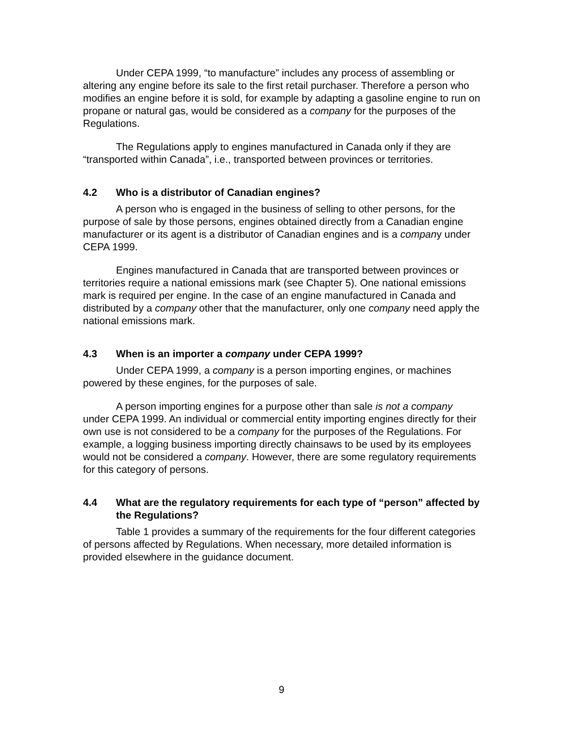Under CEPA 1999, “to manufacture” includes any process of assembling or altering any engine before its sale to the first retail purchaser. Therefore a person who modifies an engine before it is sold, for example by adapting a gasoline engine to run on propane or natural gas, would be considered as a company for the purposes of the Regulations.
The Regulations apply to engines manufactured in Canada only if they are “transported within Canada”, i.e., transported between provinces or territories.
4.2 Who is a distributor of Canadian engines?
A person who is engaged in the business of selling to other persons, for the purpose of sale by those persons, engines obtained directly from a Canadian engine manufacturer or its agent is a distributor of Canadian engines and is a company under CEPA 1999.
Engines manufactured in Canada that are transported between provinces or territories require a national emissions mark (see Chapter 5). One national emissions mark is required per engine. In the case of an engine manufactured in Canada and distributed by a company other that the manufacturer, only one company need apply the national emissions mark.
4.3 When is an importer a company under CEPA 1999?
Under CEPA 1999, a company is a person importing engines, or machines powered by these engines, for the purposes of sale.
A person importing engines for a purpose other than sale is not a company under CEPA 1999. An individual or commercial entity importing engines directly for their own use is not considered to be a company for the purposes of the Regulations. For example, a logging business importing directly chainsaws to be used by its employees would not be considered a company. However, there are some regulatory requirements for this category of persons.
4.4 What are the regulatory requirements for each type of “person” affected by the Regulations?
Table 1 provides a summary of the requirements for the four different categories of persons affected by Regulations. When necessary, more detailed information is provided elsewhere in the guidance document.
9